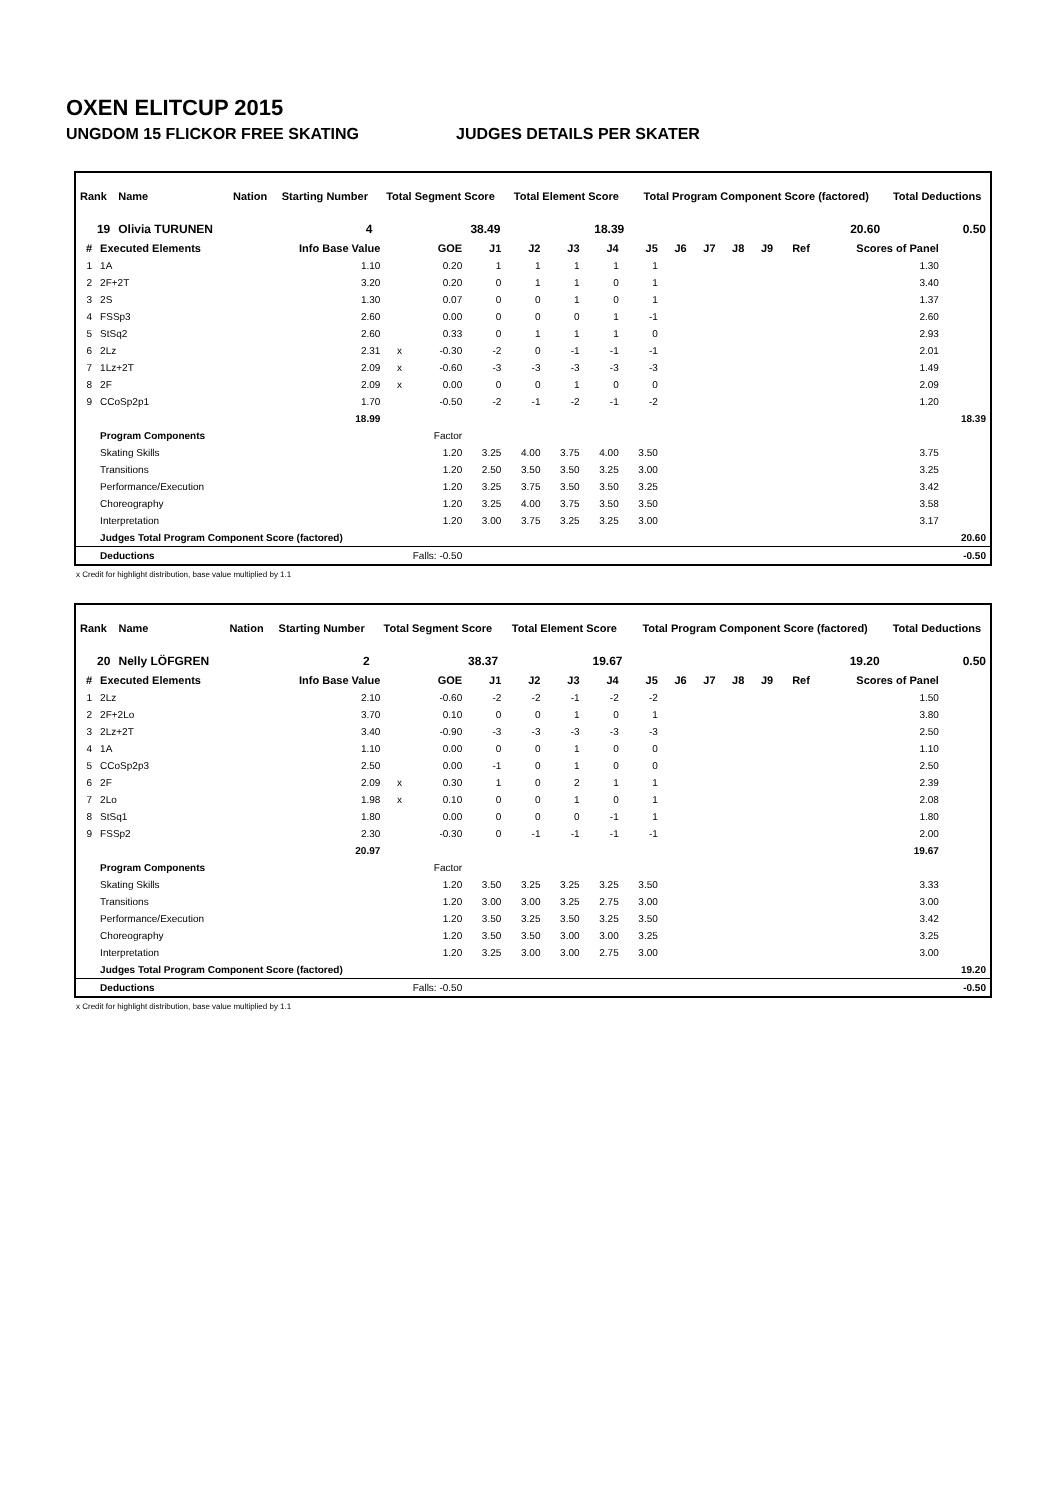OXEN ELITCUP 2015
UNGDOM 15 FLICKOR FREE SKATING JUDGES DETAILS PER SKATER
| Rank | Name | Nation | Starting Number | Total Segment Score | Total Element Score | Total Program Component Score (factored) | Total Deductions |
| --- | --- | --- | --- | --- | --- | --- | --- |
| 19 | Olivia TURUNEN | | 4 | 38.49 | 18.39 | 20.60 | 0.50 |
| # | Executed Elements | Info Base Value | | GOE | J1 | J2 | J3 | J4 | J5 | J6 | J7 | J8 | J9 | Ref | Scores of Panel | |
| --- | --- | --- | --- | --- | --- | --- | --- | --- | --- | --- | --- | --- | --- | --- | --- | --- |
| 1 | 1A | 1.10 | | 0.20 | 1 | 1 | 1 | 1 | 1 | | | | | | 1.30 | |
| 2 | 2F+2T | 3.20 | | 0.20 | 0 | 1 | 1 | 0 | 1 | | | | | | 3.40 | |
| 3 | 2S | 1.30 | | 0.07 | 0 | 0 | 1 | 0 | 1 | | | | | | 1.37 | |
| 4 | FSSp3 | 2.60 | | 0.00 | 0 | 0 | 0 | 1 | -1 | | | | | | 2.60 | |
| 5 | StSq2 | 2.60 | | 0.33 | 0 | 1 | 1 | 1 | 0 | | | | | | 2.93 | |
| 6 | 2Lz | 2.31 | x | -0.30 | -2 | 0 | -1 | -1 | -1 | | | | | | 2.01 | |
| 7 | 1Lz+2T | 2.09 | x | -0.60 | -3 | -3 | -3 | -3 | -3 | | | | | | 1.49 | |
| 8 | 2F | 2.09 | x | 0.00 | 0 | 0 | 1 | 0 | 0 | | | | | | 2.09 | |
| 9 | CCoSp2p1 | 1.70 | | -0.50 | -2 | -1 | -2 | -1 | -2 | | | | | | 1.20 | |
| | | 18.99 | | | | | | | | | | | | | | 18.39 |
| | Program Components | | | Factor | | | | | | | | | | | | |
| | Skating Skills | | | 1.20 | 3.25 | 4.00 | 3.75 | 4.00 | 3.50 | | | | | | 3.75 | |
| | Transitions | | | 1.20 | 2.50 | 3.50 | 3.50 | 3.25 | 3.00 | | | | | | 3.25 | |
| | Performance/Execution | | | 1.20 | 3.25 | 3.75 | 3.50 | 3.50 | 3.25 | | | | | | 3.42 | |
| | Choreography | | | 1.20 | 3.25 | 4.00 | 3.75 | 3.50 | 3.50 | | | | | | 3.58 | |
| | Interpretation | | | 1.20 | 3.00 | 3.75 | 3.25 | 3.25 | 3.00 | | | | | | 3.17 | |
| | Judges Total Program Component Score (factored) | | | | | | | | | | | | | | | 20.60 |
| | Deductions | | Falls: -0.50 | | | | | | | | | | | | | -0.50 |
x Credit for highlight distribution, base value multiplied by 1.1
| Rank | Name | Nation | Starting Number | Total Segment Score | Total Element Score | Total Program Component Score (factored) | Total Deductions |
| --- | --- | --- | --- | --- | --- | --- | --- |
| 20 | Nelly LÖFGREN | | 2 | 38.37 | 19.67 | 19.20 | 0.50 |
| # | Executed Elements | Info Base Value | | GOE | J1 | J2 | J3 | J4 | J5 | J6 | J7 | J8 | J9 | Ref | Scores of Panel | |
| --- | --- | --- | --- | --- | --- | --- | --- | --- | --- | --- | --- | --- | --- | --- | --- | --- |
| 1 | 2Lz | 2.10 | | -0.60 | -2 | -2 | -1 | -2 | -2 | | | | | | 1.50 | |
| 2 | 2F+2Lo | 3.70 | | 0.10 | 0 | 0 | 1 | 0 | 1 | | | | | | 3.80 | |
| 3 | 2Lz+2T | 3.40 | | -0.90 | -3 | -3 | -3 | -3 | -3 | | | | | | 2.50 | |
| 4 | 1A | 1.10 | | 0.00 | 0 | 0 | 1 | 0 | 0 | | | | | | 1.10 | |
| 5 | CCoSp2p3 | 2.50 | | 0.00 | -1 | 0 | 1 | 0 | 0 | | | | | | 2.50 | |
| 6 | 2F | 2.09 | x | 0.30 | 1 | 0 | 2 | 1 | 1 | | | | | | 2.39 | |
| 7 | 2Lo | 1.98 | x | 0.10 | 0 | 0 | 1 | 0 | 1 | | | | | | 2.08 | |
| 8 | StSq1 | 1.80 | | 0.00 | 0 | 0 | 0 | -1 | 1 | | | | | | 1.80 | |
| 9 | FSSp2 | 2.30 | | -0.30 | 0 | -1 | -1 | -1 | -1 | | | | | | 2.00 | |
| | | 20.97 | | | | | | | | | | | | | 19.67 | |
| | Program Components | | | Factor | | | | | | | | | | | | |
| | Skating Skills | | | 1.20 | 3.50 | 3.25 | 3.25 | 3.25 | 3.50 | | | | | | 3.33 | |
| | Transitions | | | 1.20 | 3.00 | 3.00 | 3.25 | 2.75 | 3.00 | | | | | | 3.00 | |
| | Performance/Execution | | | 1.20 | 3.50 | 3.25 | 3.50 | 3.25 | 3.50 | | | | | | 3.42 | |
| | Choreography | | | 1.20 | 3.50 | 3.50 | 3.00 | 3.00 | 3.25 | | | | | | 3.25 | |
| | Interpretation | | | 1.20 | 3.25 | 3.00 | 3.00 | 2.75 | 3.00 | | | | | | 3.00 | |
| | Judges Total Program Component Score (factored) | | | | | | | | | | | | | | | 19.20 |
| | Deductions | | Falls: -0.50 | | | | | | | | | | | | | -0.50 |
x Credit for highlight distribution, base value multiplied by 1.1